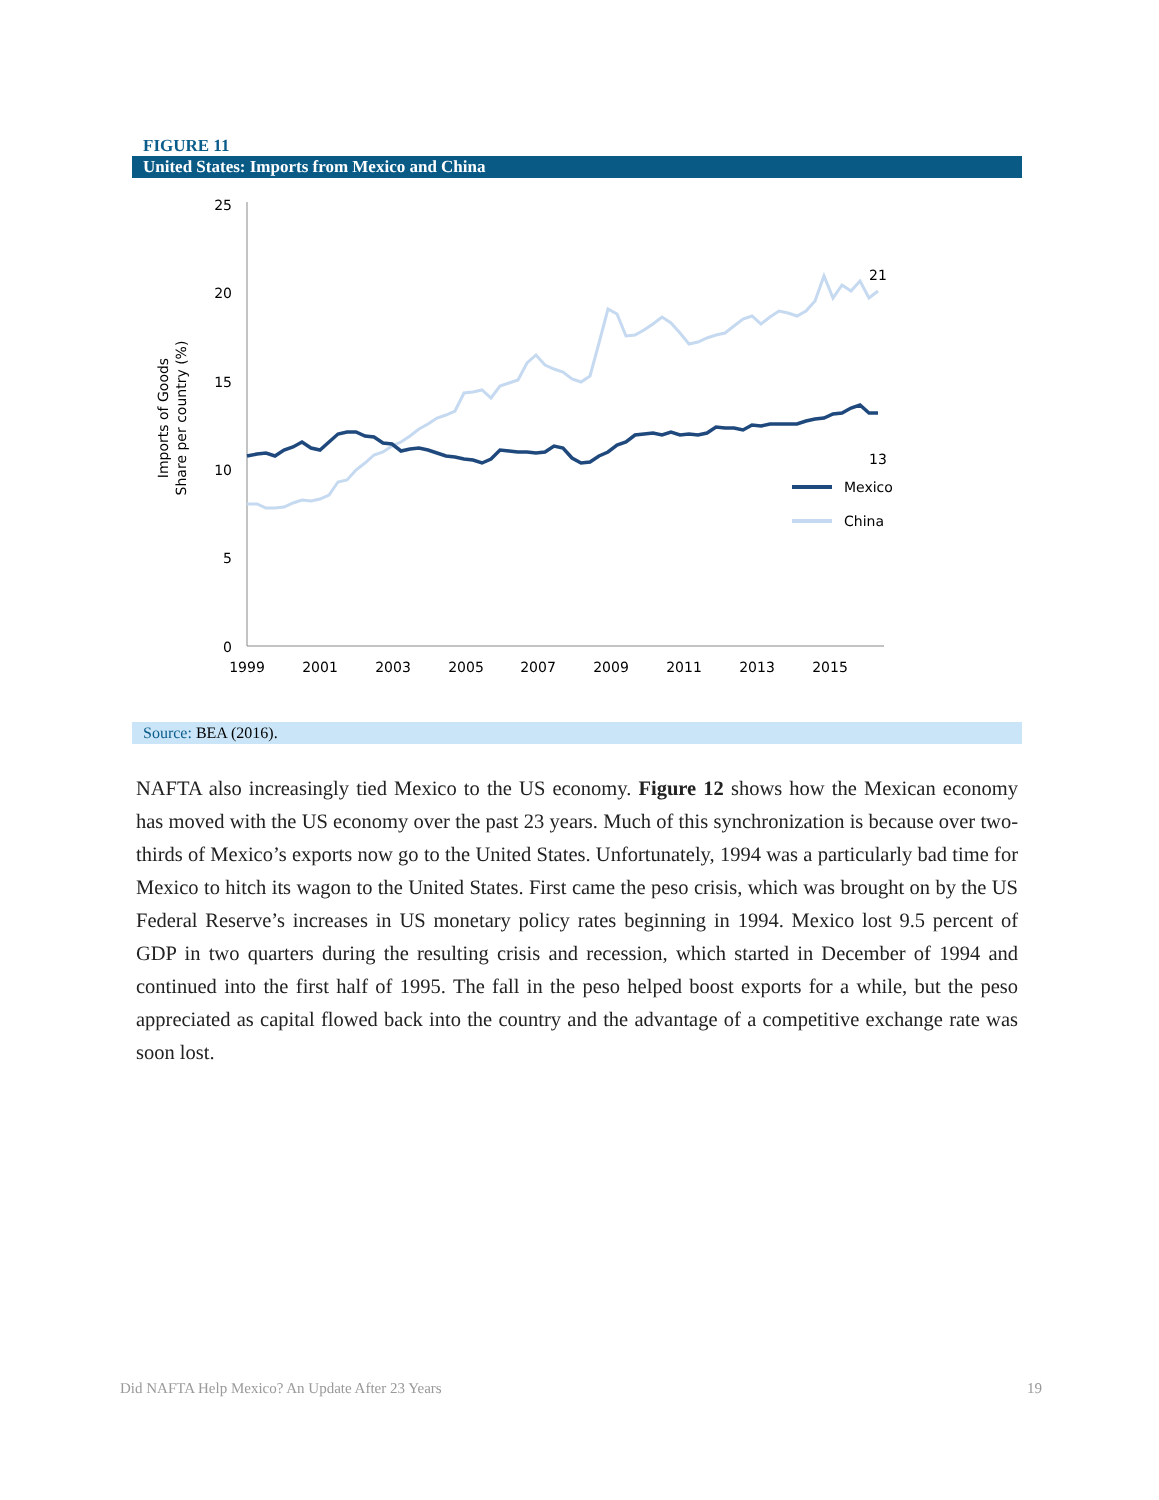FIGURE 11
United States: Imports from Mexico and China
Imports of Goods
Share per country (%)
25
20
15
10
5
0
1999
2001
2003
2005
2007
2009
2011
2013
2015
21
13
Mexico
China
Source: BEA (2016).
NAFTA also increasingly tied Mexico to the US economy. Figure 12 shows how the Mexican economy has moved with the US economy over the past 23 years. Much of this synchronization is because over two-thirds of Mexico’s exports now go to the United States. Unfortunately, 1994 was a particularly bad time for Mexico to hitch its wagon to the United States. First came the peso crisis, which was brought on by the US Federal Reserve’s increases in US monetary policy rates beginning in 1994. Mexico lost 9.5 percent of GDP in two quarters during the resulting crisis and recession, which started in December of 1994 and continued into the first half of 1995. The fall in the peso helped boost exports for a while, but the peso appreciated as capital flowed back into the country and the advantage of a competitive exchange rate was soon lost.
Did NAFTA Help Mexico? An Update After 23 Years 19